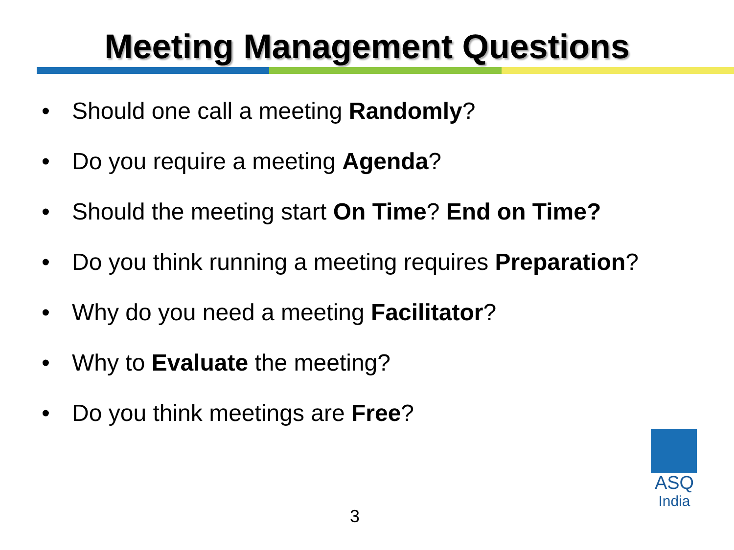Meeting Management Questions
• Should one call a meeting Randomly?
• Do you require a meeting Agenda?
• Should the meeting start On Time? End on Time?
• Do you think running a meeting requires Preparation?
• Why do you need a meeting Facilitator?
• Why to Evaluate the meeting?
• Do you think meetings are Free?
3
ASQ
India